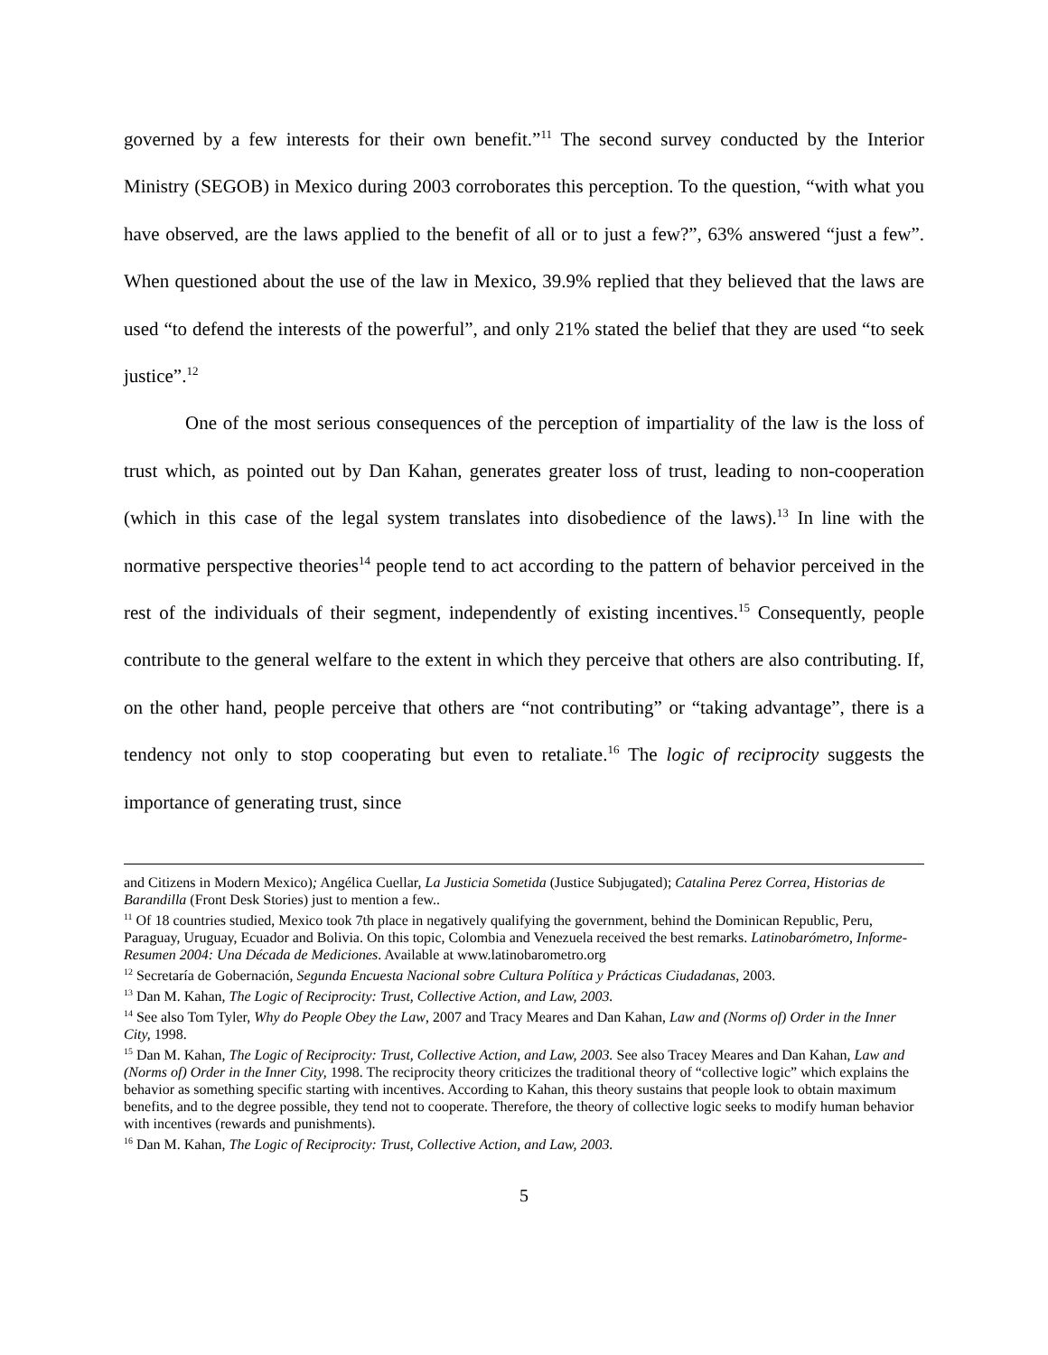governed by a few interests for their own benefit.”<sup>11</sup> The second survey conducted by the Interior Ministry (SEGOB) in Mexico during 2003 corroborates this perception. To the question, “with what you have observed, are the laws applied to the benefit of all or to just a few?”, 63% answered “just a few”. When questioned about the use of the law in Mexico, 39.9% replied that they believed that the laws are used “to defend the interests of the powerful”, and only 21% stated the belief that they are used “to seek justice”.<sup>12</sup>
One of the most serious consequences of the perception of impartiality of the law is the loss of trust which, as pointed out by Dan Kahan, generates greater loss of trust, leading to non-cooperation (which in this case of the legal system translates into disobedience of the laws).<sup>13</sup> In line with the normative perspective theories<sup>14</sup> people tend to act according to the pattern of behavior perceived in the rest of the individuals of their segment, independently of existing incentives.<sup>15</sup> Consequently, people contribute to the general welfare to the extent in which they perceive that others are also contributing. If, on the other hand, people perceive that others are “not contributing” or “taking advantage”, there is a tendency not only to stop cooperating but even to retaliate.<sup>16</sup> The logic of reciprocity suggests the importance of generating trust, since
and Citizens in Modern Mexico); Angélica Cuellar, La Justicia Sometida (Justice Subjugated); Catalina Perez Correa, Historias de Barandilla (Front Desk Stories) just to mention a few..
<sup>11</sup> Of 18 countries studied, Mexico took 7th place in negatively qualifying the government, behind the Dominican Republic, Peru, Paraguay, Uruguay, Ecuador and Bolivia. On this topic, Colombia and Venezuela received the best remarks. Latinobarómetro, Informe- Resumen 2004: Una Década de Mediciones. Available at www.latinobarometro.org
<sup>12</sup> Secretaría de Gobernación, Segunda Encuesta Nacional sobre Cultura Política y Prácticas Ciudadanas, 2003.
<sup>13</sup> Dan M. Kahan, The Logic of Reciprocity: Trust, Collective Action, and Law, 2003.
<sup>14</sup> See also Tom Tyler, Why do People Obey the Law, 2007 and Tracy Meares and Dan Kahan, Law and (Norms of) Order in the Inner City, 1998.
<sup>15</sup> Dan M. Kahan, The Logic of Reciprocity: Trust, Collective Action, and Law, 2003. See also Tracey Meares and Dan Kahan, Law and (Norms of) Order in the Inner City, 1998. The reciprocity theory criticizes the traditional theory of “collective logic” which explains the behavior as something specific starting with incentives. According to Kahan, this theory sustains that people look to obtain maximum benefits, and to the degree possible, they tend not to cooperate. Therefore, the theory of collective logic seeks to modify human behavior with incentives (rewards and punishments).
<sup>16</sup> Dan M. Kahan, The Logic of Reciprocity: Trust, Collective Action, and Law, 2003.
5